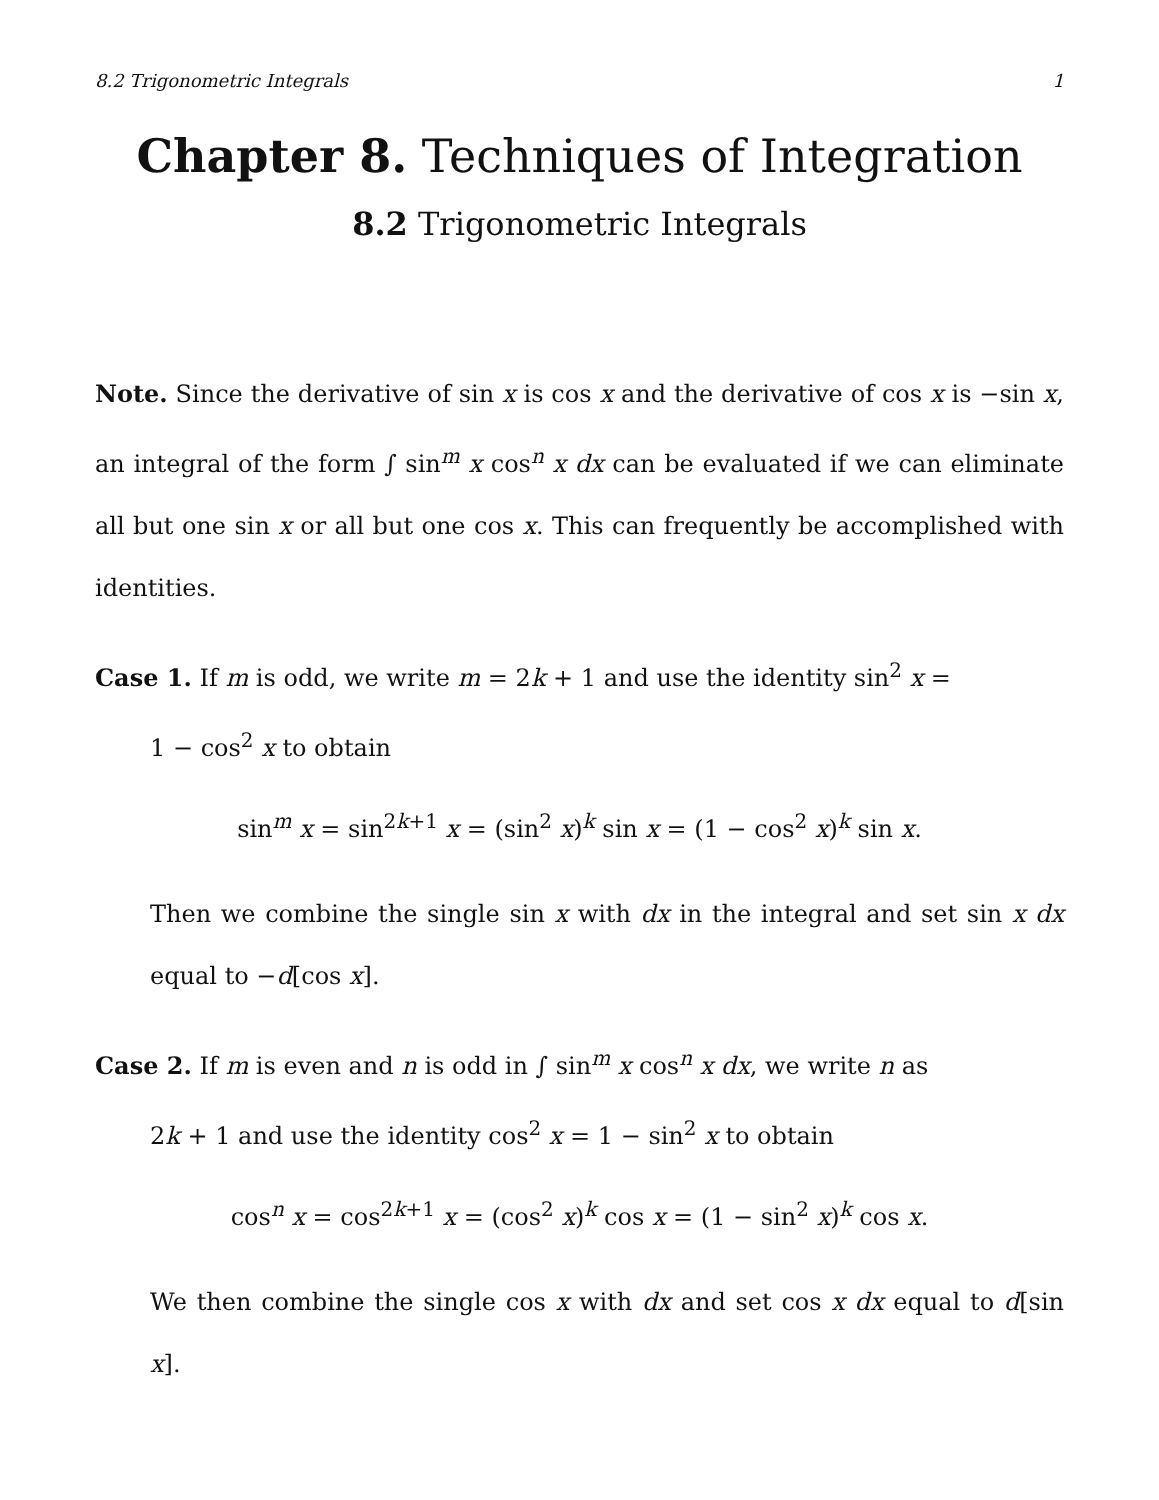8.2 Trigonometric Integrals 1
Chapter 8. Techniques of Integration
8.2 Trigonometric Integrals
Note. Since the derivative of sin x is cos x and the derivative of cos x is −sin x, an integral of the form ∫ sin<sup>m</sup> x cos<sup>n</sup> x dx can be evaluated if we can eliminate all but one sin x or all but one cos x. This can frequently be accomplished with identities.
Case 1. If m is odd, we write m = 2k + 1 and use the identity sin<sup>2</sup> x =
1 − cos<sup>2</sup> x to obtain
sin<sup>m</sup> x = sin<sup>2k+1</sup> x = (sin<sup>2</sup> x)<sup>k</sup> sin x = (1 − cos<sup>2</sup> x)<sup>k</sup> sin x.
Then we combine the single sin x with dx in the integral and set sin x dx equal to −d[cos x].
Case 2. If m is even and n is odd in ∫ sin<sup>m</sup> x cos<sup>n</sup> x dx, we write n as
2k + 1 and use the identity cos<sup>2</sup> x = 1 − sin<sup>2</sup> x to obtain
cos<sup>n</sup> x = cos<sup>2k+1</sup> x = (cos<sup>2</sup> x)<sup>k</sup> cos x = (1 − sin<sup>2</sup> x)<sup>k</sup> cos x.
We then combine the single cos x with dx and set cos x dx equal to d[sin x].